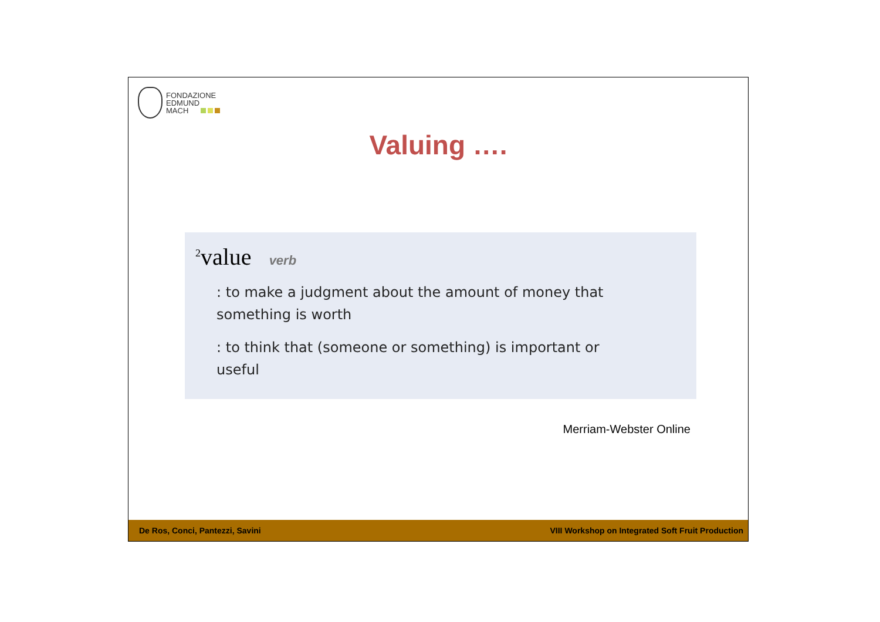FONDAZIONE
EDMUND
MACH
Valuing ….
<sup>2</sup> value verb
: to make a judgment about the amount of money that something is worth
: to think that (someone or something) is important or useful
Merriam-Webster Online
De Ros, Conci, Pantezzi, Savini VIII Workshop on Integrated Soft Fruit Production